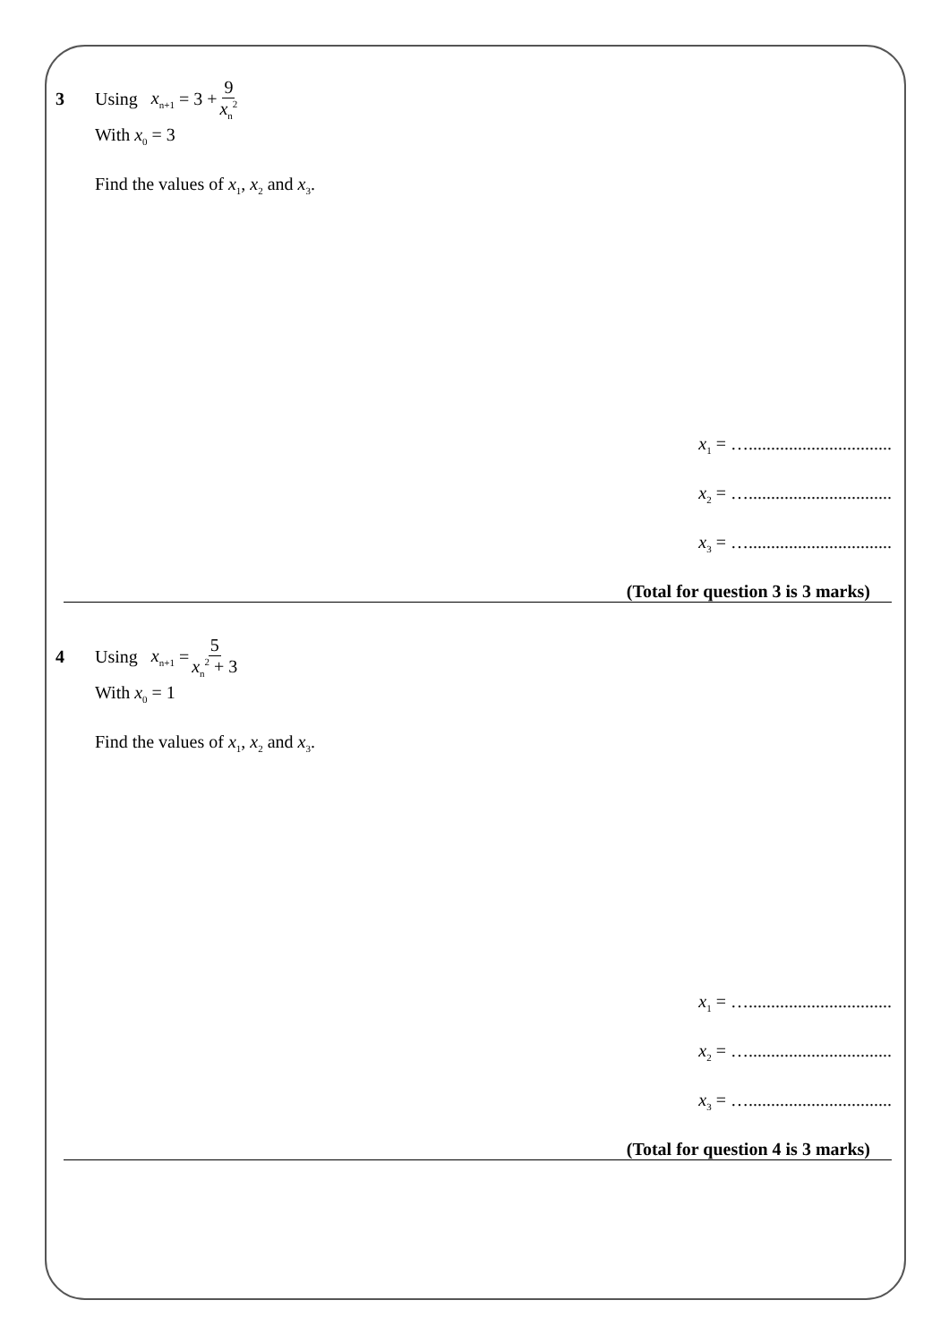3 Using x<sub>n+1</sub> = 3 + 9 x<sub>n</sub><sup>2</sup>
With x<sub>0</sub> = 3
Find the values of x<sub>1</sub>, x<sub>2</sub> and x<sub>3</sub>.
x<sub>1</sub> = …................................
x<sub>2</sub> = …................................
x<sub>3</sub> = …................................
(Total for question 3 is 3 marks)
4 Using x<sub>n+1</sub> = 5 x<sub>n</sub><sup>2</sup> + 3
With x<sub>0</sub> = 1
Find the values of x<sub>1</sub>, x<sub>2</sub> and x<sub>3</sub>.
x<sub>1</sub> = …................................
x<sub>2</sub> = …................................
x<sub>3</sub> = …................................
(Total for question 4 is 3 marks)